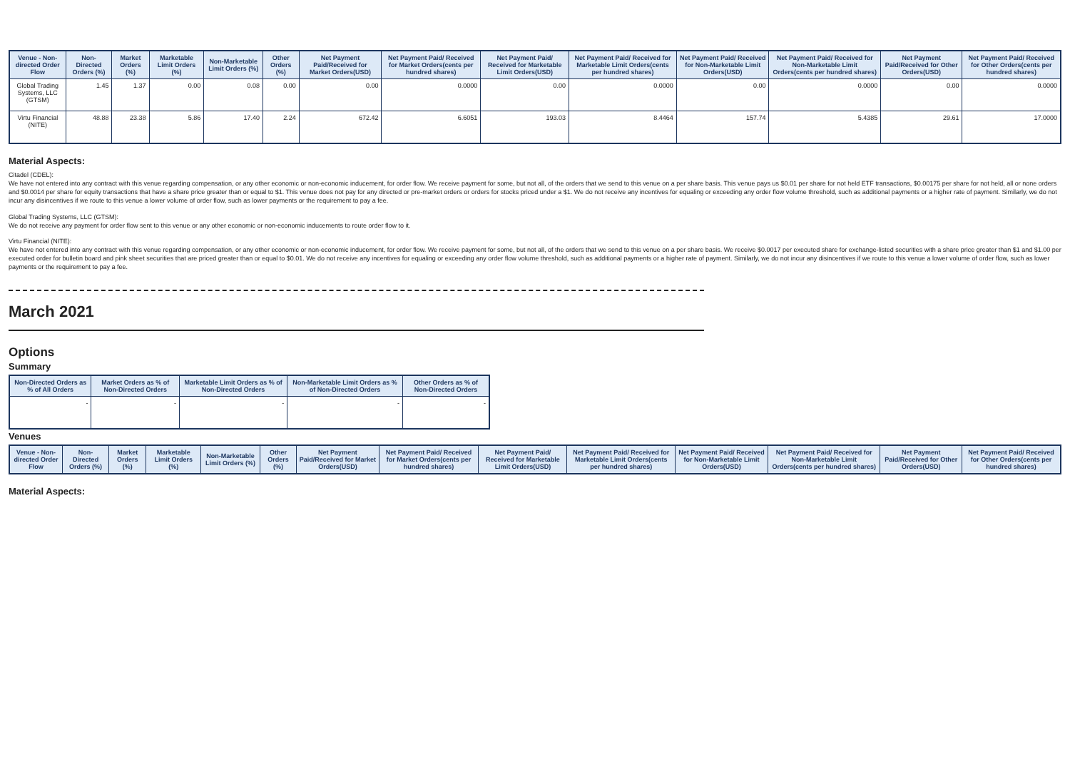| Venue - Non-directed Order Flow | Non-Directed Orders (%) | Market Orders (%) | Marketable Limit Orders (%) | Non-Marketable Limit Orders (%) | Other Orders (%) | Net Payment Paid/Received for Market Orders(USD) | Net Payment Paid/ Received for Market Orders(cents per hundred shares) | Net Payment Paid/ Received for Marketable Limit Orders(USD) | Net Payment Paid/ Received for Marketable Limit Orders(cents per hundred shares) | Net Payment Paid/ Received for Non-Marketable Limit Orders(USD) | Net Payment Paid/ Received for Non-Marketable Limit Orders(cents per hundred shares) | Net Payment Paid/Received for Other Orders(USD) | Net Payment Paid/ Received for Other Orders(cents per hundred shares) |
| --- | --- | --- | --- | --- | --- | --- | --- | --- | --- | --- | --- | --- | --- |
| Global Trading Systems, LLC (GTSM) | 1.45 | 1.37 | 0.00 | 0.08 | 0.00 | 0.00 | 0.0000 | 0.00 | 0.0000 | 0.00 | 0.0000 | 0.00 | 0.0000 |
| Virtu Financial (NITE) | 48.88 | 23.38 | 5.86 | 17.40 | 2.24 | 672.42 | 6.6051 | 193.03 | 8.4464 | 157.74 | 5.4385 | 29.61 | 17.0000 |
Material Aspects:
Citadel (CDEL):
We have not entered into any contract with this venue regarding compensation, or any other economic or non-economic inducement, for order flow. We receive payment for some, but not all, of the orders that we send to this venue on a per share basis. This venue pays us $0.01 per share for not held ETF transactions, $0.00175 per share for not held, all or none orders and $0.0014 per share for equity transactions that have a share price greater than or equal to $1. This venue does not pay for any directed or pre-market orders or orders for stocks priced under a $1. We do not receive any incentives for equaling or exceeding any order flow volume threshold, such as additional payments or a higher rate of payment. Similarly, we do not incur any disincentives if we route to this venue a lower volume of order flow, such as lower payments or the requirement to pay a fee.
Global Trading Systems, LLC (GTSM):
We do not receive any payment for order flow sent to this venue or any other economic or non-economic inducements to route order flow to it.
Virtu Financial (NITE):
We have not entered into any contract with this venue regarding compensation, or any other economic or non-economic inducement, for order flow. We receive payment for some, but not all, of the orders that we send to this venue on a per share basis. We receive $0.0017 per executed share for exchange-listed securities with a share price greater than $1 and $1.00 per executed order for bulletin board and pink sheet securities that are priced greater than or equal to $0.01. We do not receive any incentives for equaling or exceeding any order flow volume threshold, such as additional payments or a higher rate of payment. Similarly, we do not incur any disincentives if we route to this venue a lower volume of order flow, such as lower payments or the requirement to pay a fee.
March 2021
Options
Summary
| Non-Directed Orders as % of All Orders | Market Orders as % of Non-Directed Orders | Marketable Limit Orders as % of Non-Directed Orders | Non-Marketable Limit Orders as % of Non-Directed Orders | Other Orders as % of Non-Directed Orders |
| --- | --- | --- | --- | --- |
| - | - | - | - | - |
Venues
| Venue - Non-directed Order Flow | Non-Directed Orders (%) | Market Orders (%) | Marketable Limit Orders (%) | Non-Marketable Limit Orders (%) | Other Orders (%) | Net Payment Paid/Received for Market Orders(USD) | Net Payment Paid/ Received for Market Orders(cents per hundred shares) | Net Payment Paid/ Received for Marketable Limit Orders(USD) | Net Payment Paid/ Received for Marketable Limit Orders(cents per hundred shares) | Net Payment Paid/ Received for Non-Marketable Limit Orders(USD) | Net Payment Paid/ Received for Non-Marketable Limit Orders(cents per hundred shares) | Net Payment Paid/Received for Other Orders(USD) | Net Payment Paid/ Received for Other Orders(cents per hundred shares) |
| --- | --- | --- | --- | --- | --- | --- | --- | --- | --- | --- | --- | --- | --- |
Material Aspects: